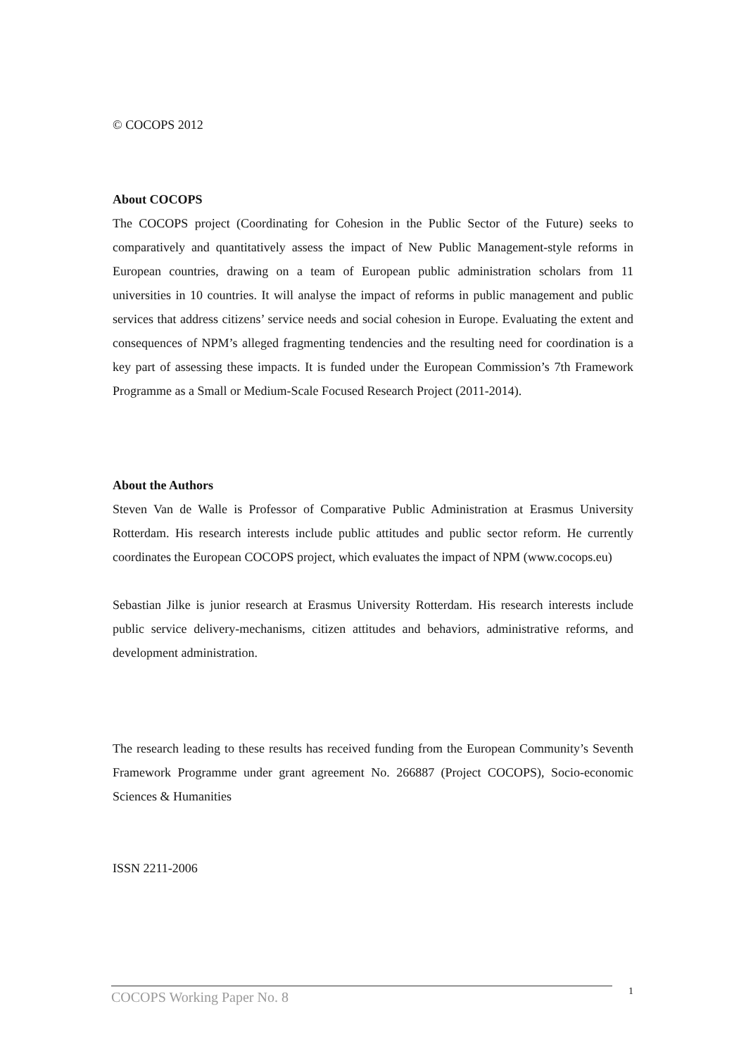© COCOPS 2012
About COCOPS
The COCOPS project (Coordinating for Cohesion in the Public Sector of the Future) seeks to comparatively and quantitatively assess the impact of New Public Management-style reforms in European countries, drawing on a team of European public administration scholars from 11 universities in 10 countries. It will analyse the impact of reforms in public management and public services that address citizens’ service needs and social cohesion in Europe. Evaluating the extent and consequences of NPM’s alleged fragmenting tendencies and the resulting need for coordination is a key part of assessing these impacts. It is funded under the European Commission’s 7th Framework Programme as a Small or Medium-Scale Focused Research Project (2011-2014).
About the Authors
Steven Van de Walle is Professor of Comparative Public Administration at Erasmus University Rotterdam. His research interests include public attitudes and public sector reform. He currently coordinates the European COCOPS project, which evaluates the impact of NPM (www.cocops.eu)
Sebastian Jilke is junior research at Erasmus University Rotterdam. His research interests include public service delivery-mechanisms, citizen attitudes and behaviors, administrative reforms, and development administration.
The research leading to these results has received funding from the European Community’s Seventh Framework Programme under grant agreement No. 266887 (Project COCOPS), Socio-economic Sciences & Humanities
ISSN 2211-2006
COCOPS Working Paper No. 8 1